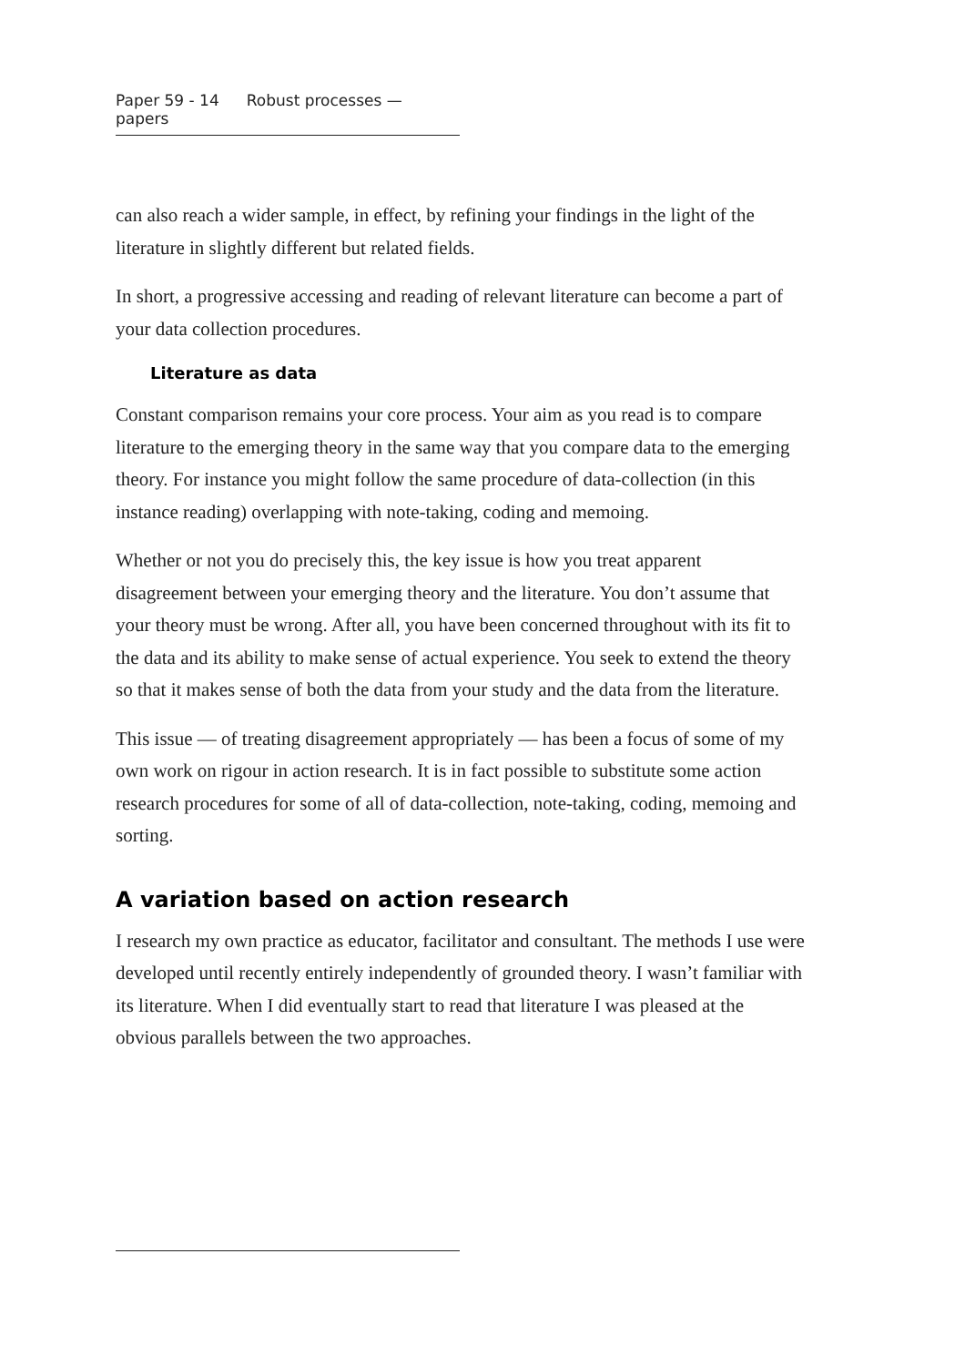Paper 59 - 14 Robust processes — papers
can also reach a wider sample, in effect, by refining your findings in the light of the literature in slightly different but related fields.
In short, a progressive accessing and reading of relevant literature can become a part of your data collection procedures.
Literature as data
Constant comparison remains your core process. Your aim as you read is to compare literature to the emerging theory in the same way that you compare data to the emerging theory. For instance you might follow the same procedure of data-collection (in this instance reading) overlapping with note-taking, coding and memoing.
Whether or not you do precisely this, the key issue is how you treat apparent disagreement between your emerging theory and the literature. You don’t assume that your theory must be wrong. After all, you have been concerned throughout with its fit to the data and its ability to make sense of actual experience. You seek to extend the theory so that it makes sense of both the data from your study and the data from the literature.
This issue — of treating disagreement appropriately — has been a focus of some of my own work on rigour in action research. It is in fact possible to substitute some action research procedures for some of all of data-collection, note-taking, coding, memoing and sorting.
A variation based on action research
I research my own practice as educator, facilitator and consultant. The methods I use were developed until recently entirely independently of grounded theory. I wasn’t familiar with its literature. When I did eventually start to read that literature I was pleased at the obvious parallels between the two approaches.